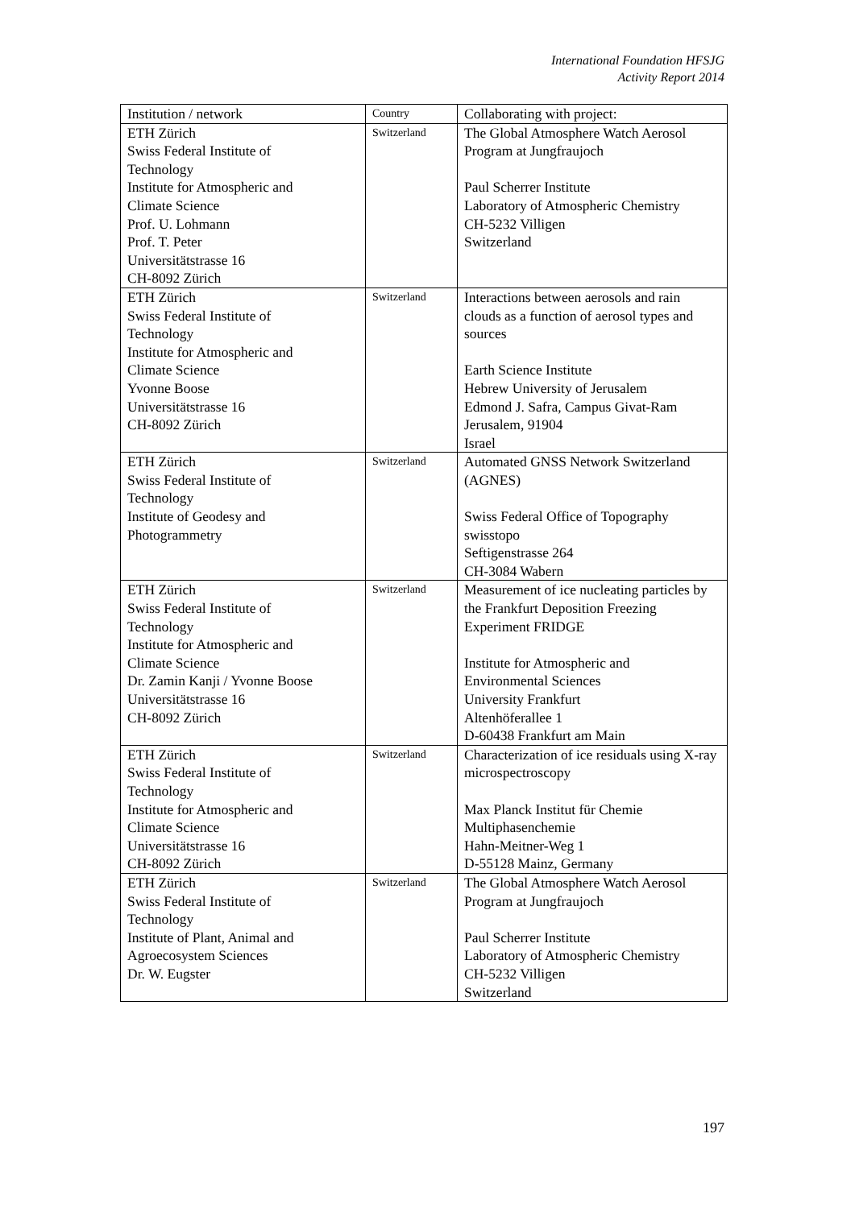International Foundation HFSJG
Activity Report 2014
| Institution / network | Country | Collaborating with project: |
| --- | --- | --- |
| ETH Zürich Swiss Federal Institute of Technology Institute for Atmospheric and Climate Science Prof. U. Lohmann Prof. T. Peter Universitätstrasse 16 CH-8092 Zürich | Switzerland | The Global Atmosphere Watch Aerosol Program at Jungfraujoch Paul Scherrer Institute Laboratory of Atmospheric Chemistry CH-5232 Villigen Switzerland |
| ETH Zürich Swiss Federal Institute of Technology Institute for Atmospheric and Climate Science Yvonne Boose Universitätstrasse 16 CH-8092 Zürich | Switzerland | Interactions between aerosols and rain clouds as a function of aerosol types and sources Earth Science Institute Hebrew University of Jerusalem Edmond J. Safra, Campus Givat-Ram Jerusalem, 91904 Israel |
| ETH Zürich Swiss Federal Institute of Technology Institute of Geodesy and Photogrammetry | Switzerland | Automated GNSS Network Switzerland (AGNES) Swiss Federal Office of Topography swisstopo Seftigenstrasse 264 CH-3084 Wabern |
| ETH Zürich Swiss Federal Institute of Technology Institute for Atmospheric and Climate Science Dr. Zamin Kanji / Yvonne Boose Universitätstrasse 16 CH-8092 Zürich | Switzerland | Measurement of ice nucleating particles by the Frankfurt Deposition Freezing Experiment FRIDGE Institute for Atmospheric and Environmental Sciences University Frankfurt Altenhöferallee 1 D-60438 Frankfurt am Main |
| ETH Zürich Swiss Federal Institute of Technology Institute for Atmospheric and Climate Science Universitätstrasse 16 CH-8092 Zürich | Switzerland | Characterization of ice residuals using X-ray microspectroscopy Max Planck Institut für Chemie Multiphasenchemie Hahn-Meitner-Weg 1 D-55128 Mainz, Germany |
| ETH Zürich Swiss Federal Institute of Technology Institute of Plant, Animal and Agroecosystem Sciences Dr. W. Eugster | Switzerland | The Global Atmosphere Watch Aerosol Program at Jungfraujoch Paul Scherrer Institute Laboratory of Atmospheric Chemistry CH-5232 Villigen Switzerland |
197